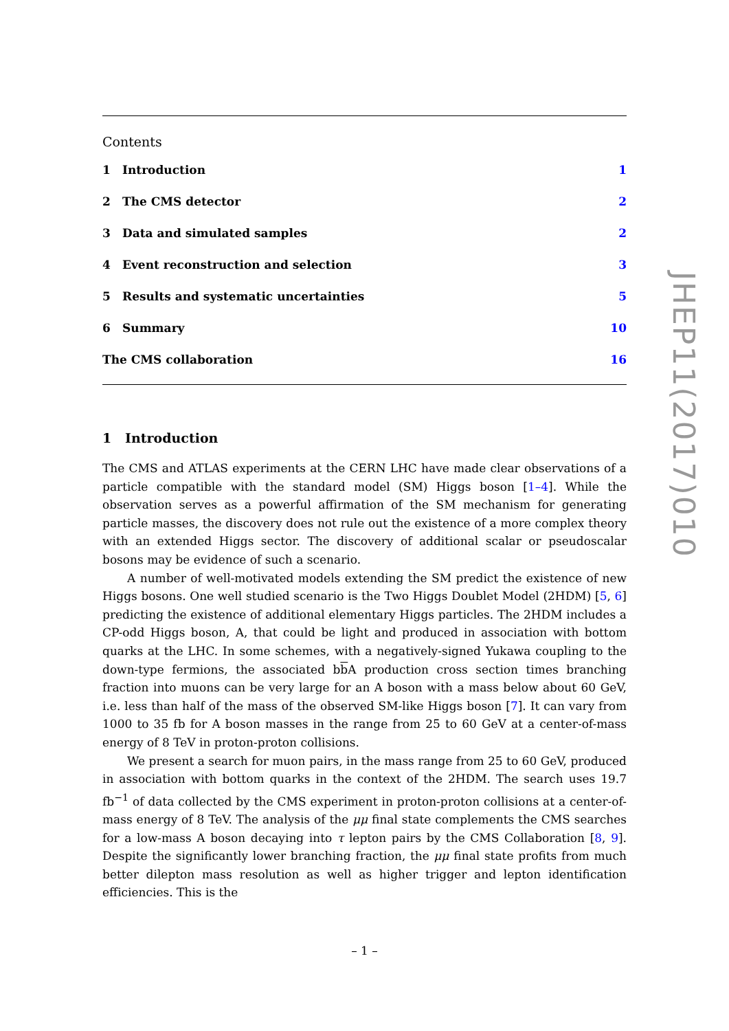Contents
1 Introduction 1
2 The CMS detector 2
3 Data and simulated samples 2
4 Event reconstruction and selection
3
5 Results and systematic uncertainties
5
6 Summary 10
The CMS collaboration 16
1 Introduction
The CMS and ATLAS experiments at the CERN LHC have made clear observations of a particle compatible with the standard model (SM) Higgs boson [1–4]. While the observation serves as a powerful affirmation of the SM mechanism for generating particle masses, the discovery does not rule out the existence of a more complex theory with an extended Higgs sector. The discovery of additional scalar or pseudoscalar bosons may be evidence of such a scenario.
A number of well-motivated models extending the SM predict the existence of new Higgs bosons. One well studied scenario is the Two Higgs Doublet Model (2HDM) [5, 6] predicting the existence of additional elementary Higgs particles. The 2HDM includes a CP-odd Higgs boson, A, that could be light and produced in association with bottom quarks at the LHC. In some schemes, with a negatively-signed Yukawa coupling to the down-type fermions, the associated bb A production cross section times branching fraction into muons can be very large for an A boson with a mass below about 60 GeV, i.e. less than half of the mass of the observed SM-like Higgs boson [7]. It can vary from 1000 to 35 fb for A boson masses in the range from 25 to 60 GeV at a center-of-mass energy of 8 TeV in proton-proton collisions.
We present a search for muon pairs, in the mass range from 25 to 60 GeV, produced in association with bottom quarks in the context of the 2HDM. The search uses 19.7 fb<sup>−1</sup> of data collected by the CMS experiment in proton-proton collisions at a center-of-mass energy of 8 TeV. The analysis of the μμ final state complements the CMS searches for a low-mass A boson decaying into τ lepton pairs by the CMS Collaboration [8, 9]. Despite the significantly lower branching fraction, the μμ final state profits from much better dilepton mass resolution as well as higher trigger and lepton identification efficiencies. This is the
JHEP11(2017)010
– 1 –